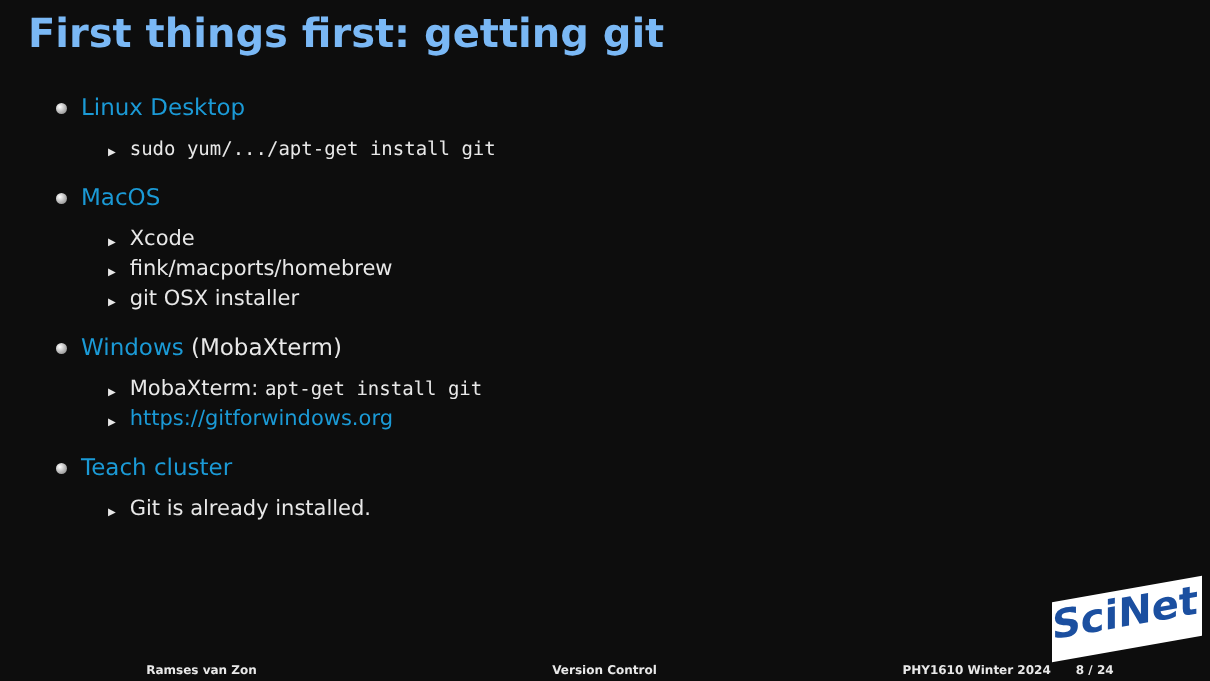First things first: getting git
Linux Desktop
▶ sudo yum/.../apt-get install git
MacOS
▶ Xcode
▶ fink/macports/homebrew
▶ git OSX installer
Windows (MobaXterm)
▶ MobaXterm: apt-get install git
▶ https://gitforwindows.org
Teach cluster
▶ Git is already installed.
SciNet
Ramses van Zon Version Control PHY1610 Winter 2024 8 / 24